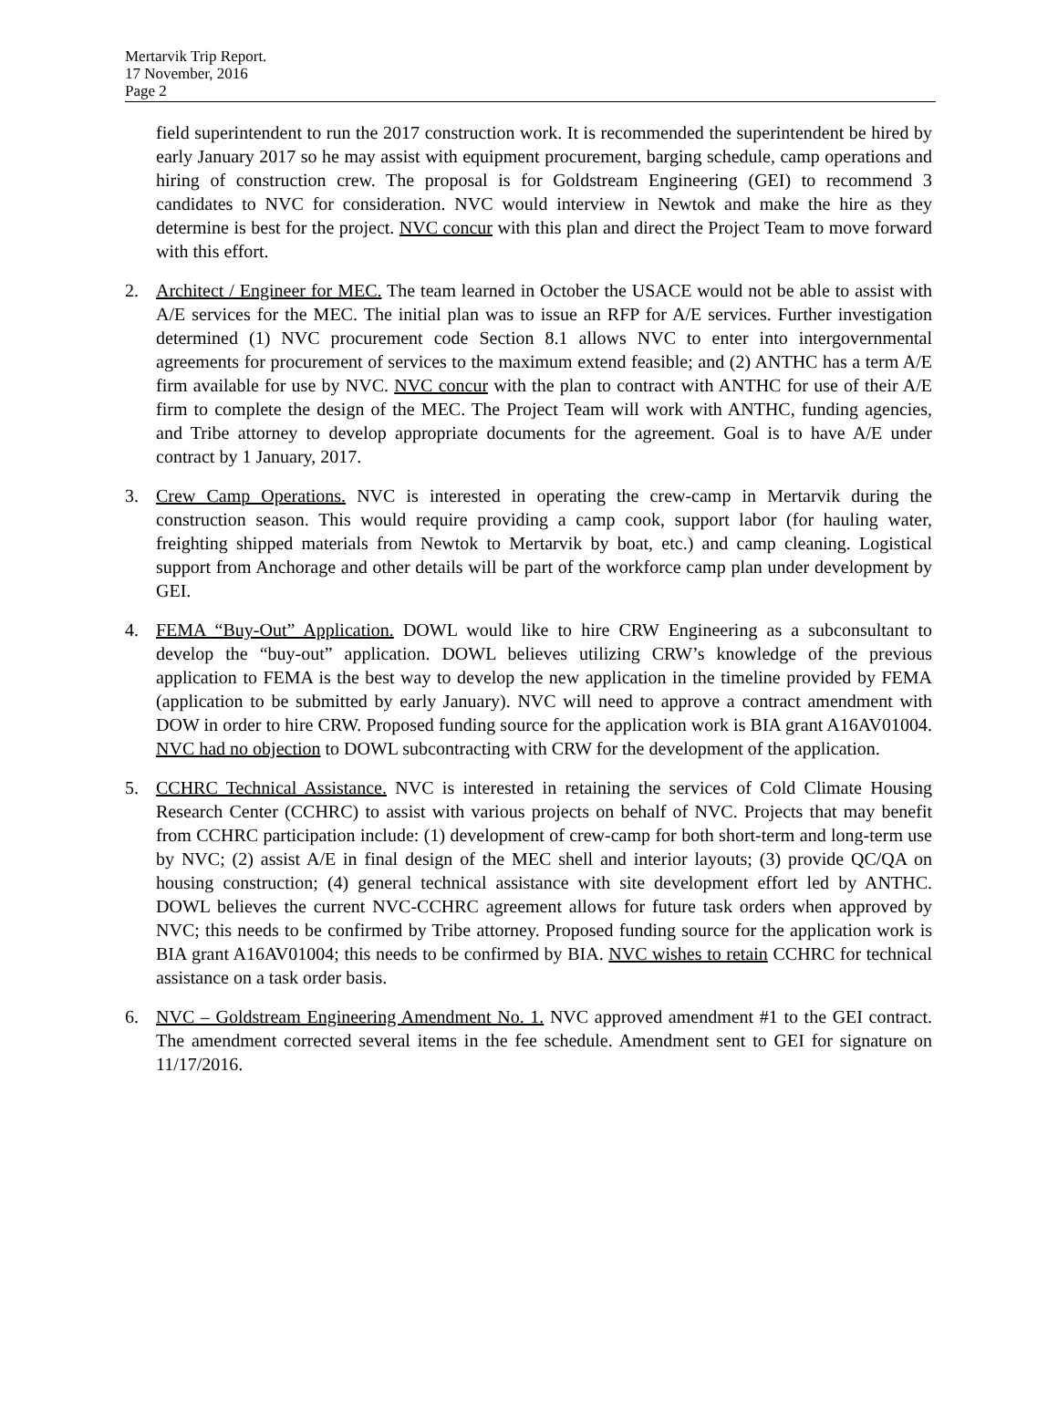Mertarvik Trip Report.
17 November, 2016
Page 2
field superintendent to run the 2017 construction work. It is recommended the superintendent be hired by early January 2017 so he may assist with equipment procurement, barging schedule, camp operations and hiring of construction crew. The proposal is for Goldstream Engineering (GEI) to recommend 3 candidates to NVC for consideration. NVC would interview in Newtok and make the hire as they determine is best for the project. NVC concur with this plan and direct the Project Team to move forward with this effort.
2. Architect / Engineer for MEC. The team learned in October the USACE would not be able to assist with A/E services for the MEC. The initial plan was to issue an RFP for A/E services. Further investigation determined (1) NVC procurement code Section 8.1 allows NVC to enter into intergovernmental agreements for procurement of services to the maximum extend feasible; and (2) ANTHC has a term A/E firm available for use by NVC. NVC concur with the plan to contract with ANTHC for use of their A/E firm to complete the design of the MEC. The Project Team will work with ANTHC, funding agencies, and Tribe attorney to develop appropriate documents for the agreement. Goal is to have A/E under contract by 1 January, 2017.
3. Crew Camp Operations. NVC is interested in operating the crew-camp in Mertarvik during the construction season. This would require providing a camp cook, support labor (for hauling water, freighting shipped materials from Newtok to Mertarvik by boat, etc.) and camp cleaning. Logistical support from Anchorage and other details will be part of the workforce camp plan under development by GEI.
4. FEMA “Buy-Out” Application. DOWL would like to hire CRW Engineering as a subconsultant to develop the “buy-out” application. DOWL believes utilizing CRW’s knowledge of the previous application to FEMA is the best way to develop the new application in the timeline provided by FEMA (application to be submitted by early January). NVC will need to approve a contract amendment with DOW in order to hire CRW. Proposed funding source for the application work is BIA grant A16AV01004. NVC had no objection to DOWL subcontracting with CRW for the development of the application.
5. CCHRC Technical Assistance. NVC is interested in retaining the services of Cold Climate Housing Research Center (CCHRC) to assist with various projects on behalf of NVC. Projects that may benefit from CCHRC participation include: (1) development of crew-camp for both short-term and long-term use by NVC; (2) assist A/E in final design of the MEC shell and interior layouts; (3) provide QC/QA on housing construction; (4) general technical assistance with site development effort led by ANTHC. DOWL believes the current NVC-CCHRC agreement allows for future task orders when approved by NVC; this needs to be confirmed by Tribe attorney. Proposed funding source for the application work is BIA grant A16AV01004; this needs to be confirmed by BIA. NVC wishes to retain CCHRC for technical assistance on a task order basis.
6. NVC – Goldstream Engineering Amendment No. 1. NVC approved amendment #1 to the GEI contract. The amendment corrected several items in the fee schedule. Amendment sent to GEI for signature on 11/17/2016.